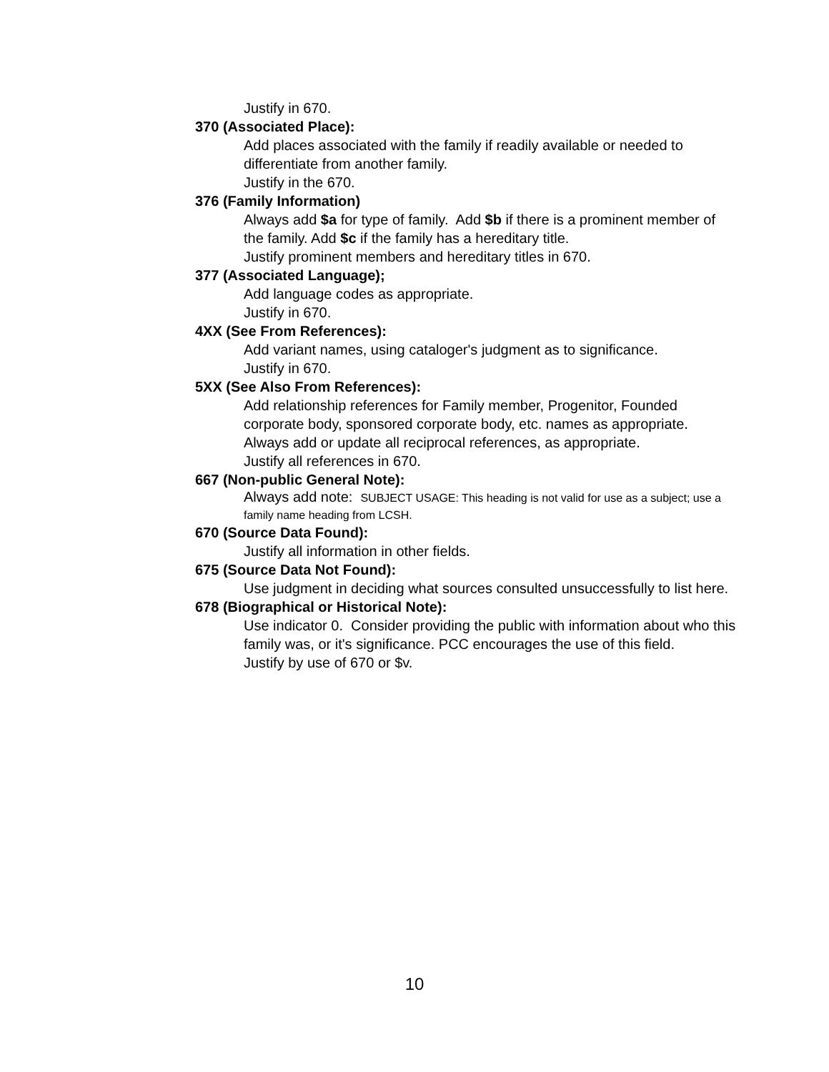Justify in 670.
370 (Associated Place):
Add places associated with the family if readily available or needed to differentiate from another family.
Justify in the 670.
376 (Family Information)
Always add $a for type of family. Add $b if there is a prominent member of the family. Add $c if the family has a hereditary title.
Justify prominent members and hereditary titles in 670.
377 (Associated Language);
Add language codes as appropriate.
Justify in 670.
4XX (See From References):
Add variant names, using cataloger's judgment as to significance.
Justify in 670.
5XX (See Also From References):
Add relationship references for Family member, Progenitor, Founded corporate body, sponsored corporate body, etc. names as appropriate. Always add or update all reciprocal references, as appropriate.
Justify all references in 670.
667 (Non-public General Note):
Always add note: SUBJECT USAGE: This heading is not valid for use as a subject; use a family name heading from LCSH.
670 (Source Data Found):
Justify all information in other fields.
675 (Source Data Not Found):
Use judgment in deciding what sources consulted unsuccessfully to list here.
678 (Biographical or Historical Note):
Use indicator 0. Consider providing the public with information about who this family was, or it's significance. PCC encourages the use of this field.
Justify by use of 670 or $v.
10